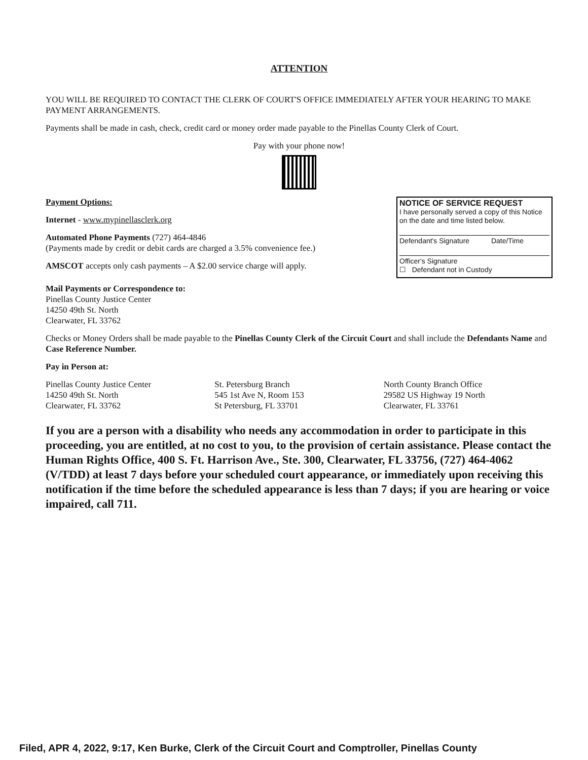ATTENTION
YOU WILL BE REQUIRED TO CONTACT THE CLERK OF COURT'S OFFICE IMMEDIATELY AFTER YOUR HEARING TO MAKE PAYMENT ARRANGEMENTS.
Payments shall be made in cash, check, credit card or money order made payable to the Pinellas County Clerk of Court.
Pay with your phone now!
Payment Options:
Internet - www.mypinellasclerk.org
Automated Phone Payments (727) 464-4846
(Payments made by credit or debit cards are charged a 3.5% convenience fee.)
AMSCOT accepts only cash payments – A $2.00 service charge will apply.
NOTICE OF SERVICE REQUEST
I have personally served a copy of this Notice on the date and time listed below.
Defendant's Signature Date/Time
Officer's Signature
☐ Defendant not in Custody
Mail Payments or Correspondence to:
Pinellas County Justice Center
14250 49th St. North
Clearwater, FL 33762
Checks or Money Orders shall be made payable to the Pinellas County Clerk of the Circuit Court and shall include the Defendants Name and Case Reference Number.
Pay in Person at:
Pinellas County Justice Center
14250 49th St. North
Clearwater, FL 33762
St. Petersburg Branch
545 1st Ave N, Room 153
St Petersburg, FL 33701
North County Branch Office
29582 US Highway 19 North
Clearwater, FL 33761
If you are a person with a disability who needs any accommodation in order to participate in this proceeding, you are entitled, at no cost to you, to the provision of certain assistance. Please contact the Human Rights Office, 400 S. Ft. Harrison Ave., Ste. 300, Clearwater, FL 33756, (727) 464-4062 (V/TDD) at least 7 days before your scheduled court appearance, or immediately upon receiving this notification if the time before the scheduled appearance is less than 7 days; if you are hearing or voice impaired, call 711.
Filed, APR 4, 2022, 9:17, Ken Burke, Clerk of the Circuit Court and Comptroller, Pinellas County